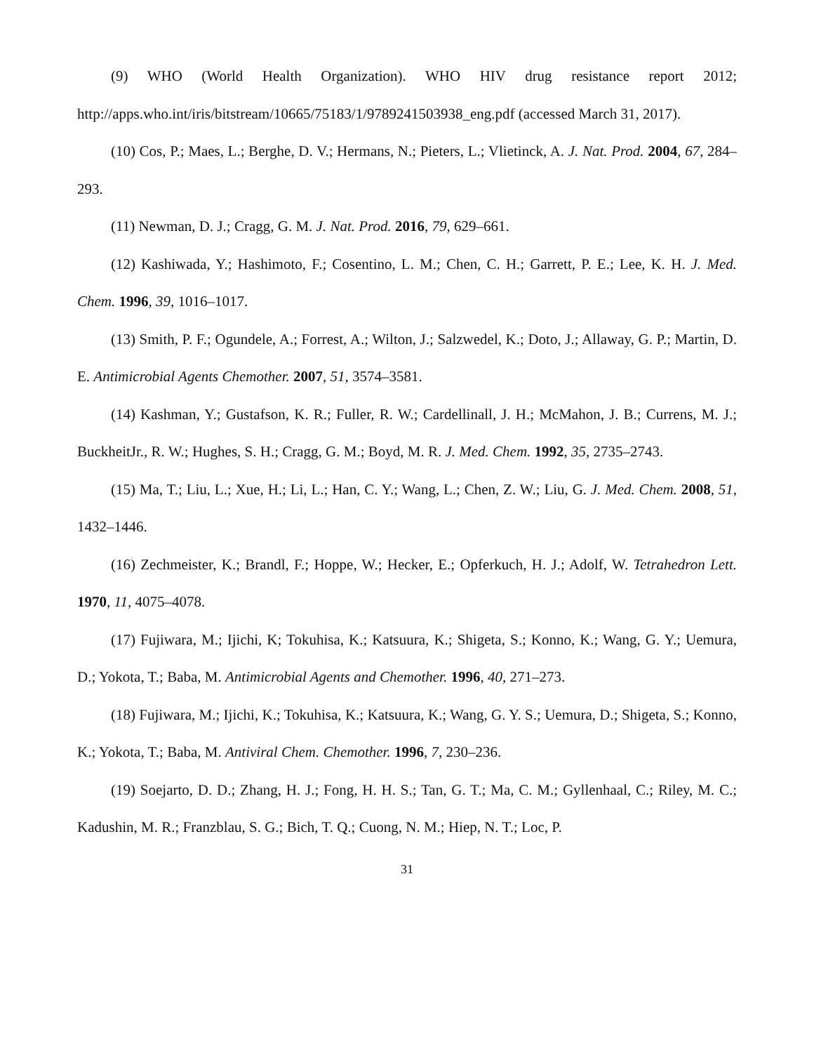(9) WHO (World Health Organization). WHO HIV drug resistance report 2012; http://apps.who.int/iris/bitstream/10665/75183/1/9789241503938_eng.pdf (accessed March 31, 2017).
(10) Cos, P.; Maes, L.; Berghe, D. V.; Hermans, N.; Pieters, L.; Vlietinck, A. J. Nat. Prod. 2004, 67, 284–293.
(11) Newman, D. J.; Cragg, G. M. J. Nat. Prod. 2016, 79, 629–661.
(12) Kashiwada, Y.; Hashimoto, F.; Cosentino, L. M.; Chen, C. H.; Garrett, P. E.; Lee, K. H. J. Med. Chem. 1996, 39, 1016–1017.
(13) Smith, P. F.; Ogundele, A.; Forrest, A.; Wilton, J.; Salzwedel, K.; Doto, J.; Allaway, G. P.; Martin, D. E. Antimicrobial Agents Chemother. 2007, 51, 3574–3581.
(14) Kashman, Y.; Gustafson, K. R.; Fuller, R. W.; Cardellinall, J. H.; McMahon, J. B.; Currens, M. J.; BuckheitJr., R. W.; Hughes, S. H.; Cragg, G. M.; Boyd, M. R. J. Med. Chem. 1992, 35, 2735–2743.
(15) Ma, T.; Liu, L.; Xue, H.; Li, L.; Han, C. Y.; Wang, L.; Chen, Z. W.; Liu, G. J. Med. Chem. 2008, 51, 1432–1446.
(16) Zechmeister, K.; Brandl, F.; Hoppe, W.; Hecker, E.; Opferkuch, H. J.; Adolf, W. Tetrahedron Lett. 1970, 11, 4075–4078.
(17) Fujiwara, M.; Ijichi, K; Tokuhisa, K.; Katsuura, K.; Shigeta, S.; Konno, K.; Wang, G. Y.; Uemura, D.; Yokota, T.; Baba, M. Antimicrobial Agents and Chemother. 1996, 40, 271–273.
(18) Fujiwara, M.; Ijichi, K.; Tokuhisa, K.; Katsuura, K.; Wang, G. Y. S.; Uemura, D.; Shigeta, S.; Konno, K.; Yokota, T.; Baba, M. Antiviral Chem. Chemother. 1996, 7, 230–236.
(19) Soejarto, D. D.; Zhang, H. J.; Fong, H. H. S.; Tan, G. T.; Ma, C. M.; Gyllenhaal, C.; Riley, M. C.; Kadushin, M. R.; Franzblau, S. G.; Bich, T. Q.; Cuong, N. M.; Hiep, N. T.; Loc, P.
31